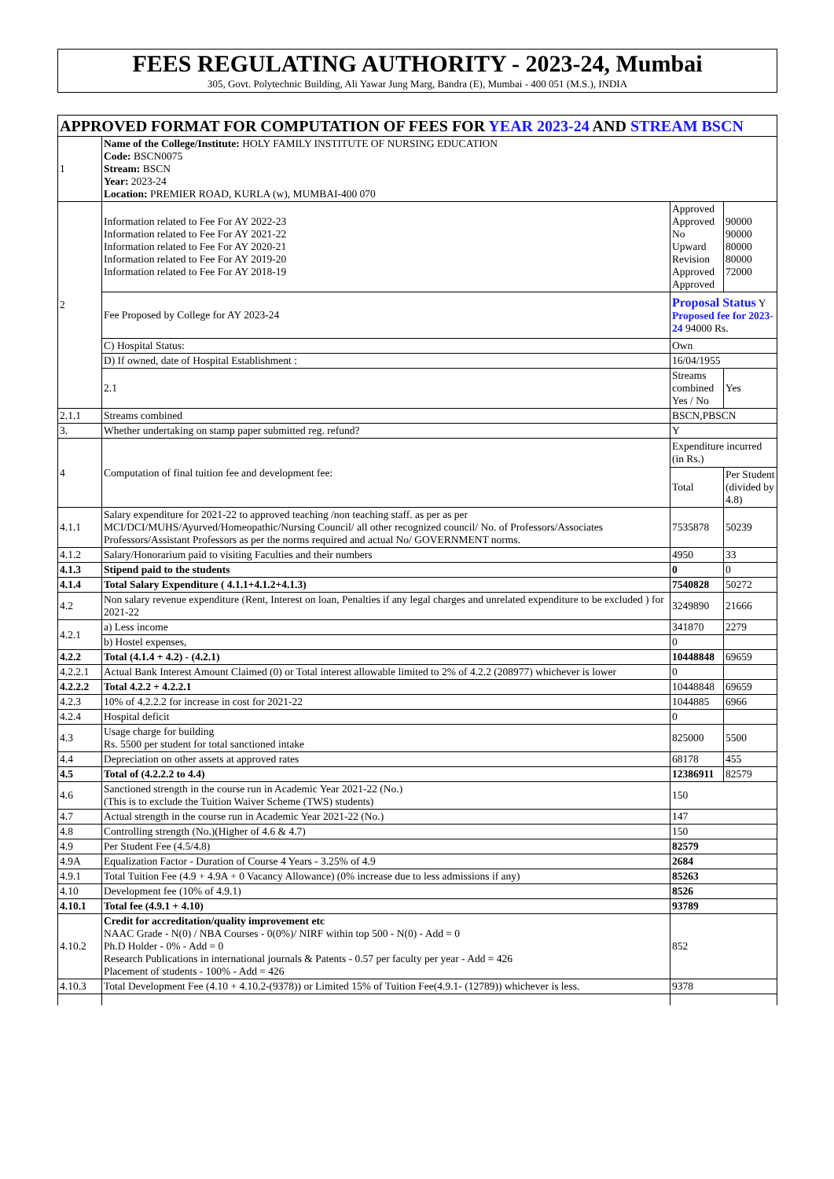FEES REGULATING AUTHORITY - 2023-24, Mumbai
305, Govt. Polytechnic Building, Ali Yawar Jung Marg, Bandra (E), Mumbai - 400 051 (M.S.), INDIA
| APPROVED FORMAT FOR COMPUTATION OF FEES FOR YEAR 2023-24 AND STREAM BSCN | | | |
| 1 | Name of the College/Institute: HOLY FAMILY INSTITUTE OF NURSING EDUCATION Code: BSCN0075 Stream: BSCN Year: 2023-24 Location: PREMIER ROAD, KURLA (w), MUMBAI-400 070 | | |
| 2 | Information related to Fee For AY 2022-23 Information related to Fee For AY 2021-22 Information related to Fee For AY 2020-21 Information related to Fee For AY 2019-20 Information related to Fee For AY 2018-19 | Approved Approved No Upward Revision Approved Approved | 90000 90000 80000 80000 72000 |
| | Fee Proposed by College for AY 2023-24 | Proposal Status Y Proposed fee for 2023-24 94000 Rs. | |
| | C) Hospital Status: | Own | |
| | D) If owned, date of Hospital Establishment : | 16/04/1955 | |
| | 2.1 | Streams combined Yes / No | Yes |
| 2.1.1 | Streams combined | BSCN,PBSCN | |
| 3. | Whether undertaking on stamp paper submitted reg. refund? | Y | |
| 4 | Computation of final tuition fee and development fee: | Expenditure incurred (in Rs.) | |
| | | Total | Per Student (divided by 4.8) |
| 4.1.1 | Salary expenditure for 2021-22 to approved teaching /non teaching staff. as per as per MCI/DCI/MUHS/Ayurved/Homeopathic/Nursing Council/ all other recognized council/ No. of Professors/Associates Professors/Assistant Professors as per the norms required and actual No/ GOVERNMENT norms. | 7535878 | 50239 |
| 4.1.2 | Salary/Honorarium paid to visiting Faculties and their numbers | 4950 | 33 |
| 4.1.3 | Stipend paid to the students | 0 | 0 |
| 4.1.4 | Total Salary Expenditure ( 4.1.1+4.1.2+4.1.3) | 7540828 | 50272 |
| 4.2 | Non salary revenue expenditure (Rent, Interest on loan, Penalties if any legal charges and unrelated expenditure to be excluded ) for 2021-22 | 3249890 | 21666 |
| 4.2.1 | a) Less income | 341870 | 2279 |
| | b) Hostel expenses, | 0 | |
| 4.2.2 | Total (4.1.4 + 4.2) - (4.2.1) | 10448848 | 69659 |
| 4.2.2.1 | Actual Bank Interest Amount Claimed (0) or Total interest allowable limited to 2% of 4.2.2 (208977) whichever is lower | 0 | |
| 4.2.2.2 | Total 4.2.2 + 4.2.2.1 | 10448848 | 69659 |
| 4.2.3 | 10% of 4.2.2.2 for increase in cost for 2021-22 | 1044885 | 6966 |
| 4.2.4 | Hospital deficit | 0 | |
| 4.3 | Usage charge for building Rs. 5500 per student for total sanctioned intake | 825000 | 5500 |
| 4.4 | Depreciation on other assets at approved rates | 68178 | 455 |
| 4.5 | Total of (4.2.2.2 to 4.4) | 12386911 | 82579 |
| 4.6 | Sanctioned strength in the course run in Academic Year 2021-22 (No.) (This is to exclude the Tuition Waiver Scheme (TWS) students) | 150 | |
| 4.7 | Actual strength in the course run in Academic Year 2021-22 (No.) | 147 | |
| 4.8 | Controlling strength (No.)(Higher of 4.6 & 4.7) | 150 | |
| 4.9 | Per Student Fee (4.5/4.8) | 82579 | |
| 4.9A | Equalization Factor - Duration of Course 4 Years - 3.25% of 4.9 | 2684 | |
| 4.9.1 | Total Tuition Fee (4.9 + 4.9A + 0 Vacancy Allowance) (0% increase due to less admissions if any) | 85263 | |
| 4.10 | Development fee (10% of 4.9.1) | 8526 | |
| 4.10.1 | Total fee (4.9.1 + 4.10) | 93789 | |
| 4.10.2 | Credit for accreditation/quality improvement etc NAAC Grade - N(0) / NBA Courses - 0(0%)/ NIRF within top 500 - N(0) - Add = 0 Ph.D Holder - 0% - Add = 0 Research Publications in international journals & Patents - 0.57 per faculty per year - Add = 426 Placement of students - 100% - Add = 426 | 852 | |
| 4.10.3 | Total Development Fee (4.10 + 4.10.2-(9378)) or Limited 15% of Tuition Fee(4.9.1- (12789)) whichever is less. | 9378 | |